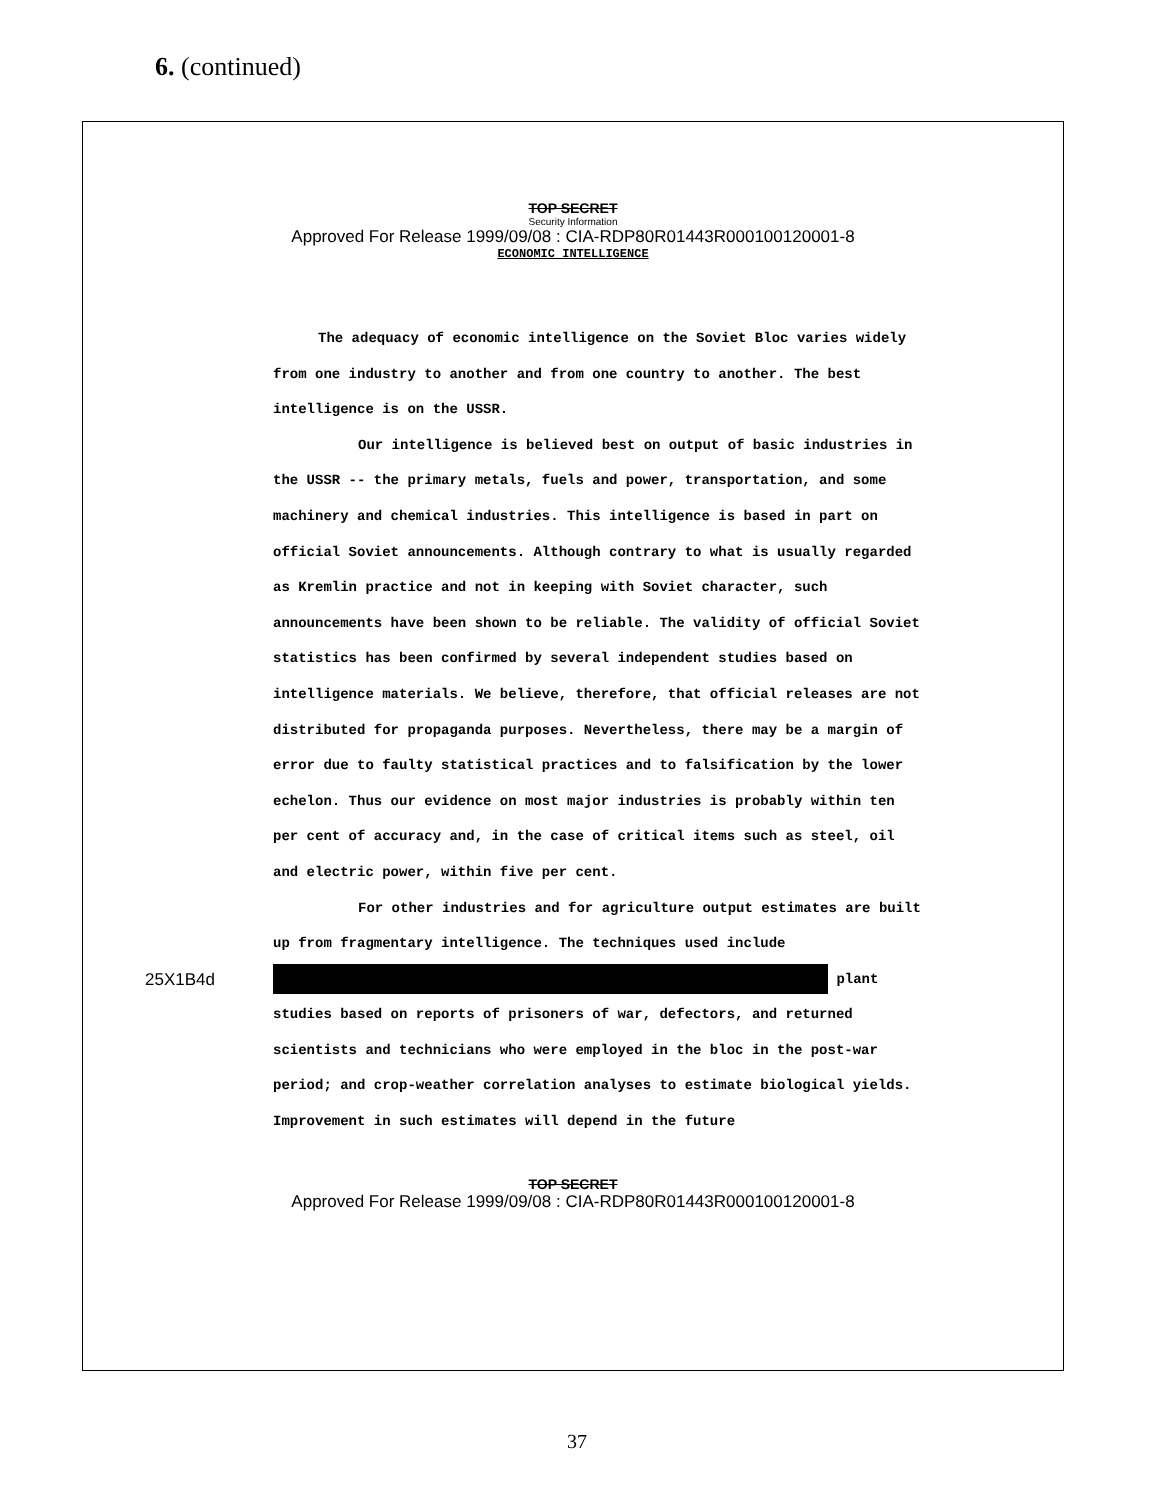6. (continued)
TOP SECRET
Security Information
Approved For Release 1999/09/08 : CIA-RDP80R01443R000100120001-8
ECONOMIC INTELLIGENCE
The adequacy of economic intelligence on the Soviet Bloc varies widely from one industry to another and from one country to another. The best intelligence is on the USSR.
Our intelligence is believed best on output of basic industries in the USSR -- the primary metals, fuels and power, transportation, and some machinery and chemical industries. This intelligence is based in part on official Soviet announcements. Although contrary to what is usually regarded as Kremlin practice and not in keeping with Soviet character, such announcements have been shown to be reliable. The validity of official Soviet statistics has been confirmed by several independent studies based on intelligence materials. We believe, therefore, that official releases are not distributed for propaganda purposes. Nevertheless, there may be a margin of error due to faulty statistical practices and to falsification by the lower echelon. Thus our evidence on most major industries is probably within ten per cent of accuracy and, in the case of critical items such as steel, oil and electric power, within five per cent.
For other industries and for agriculture output estimates are built up from fragmentary intelligence. The techniques used include
25X1B4d plant studies based on reports of prisoners of war, defectors, and returned scientists and technicians who were employed in the bloc in the post-war period; and crop-weather correlation analyses to estimate biological yields. Improvement in such estimates will depend in the future
TOP SECRET
Approved For Release 1999/09/08 : CIA-RDP80R01443R000100120001-8
37